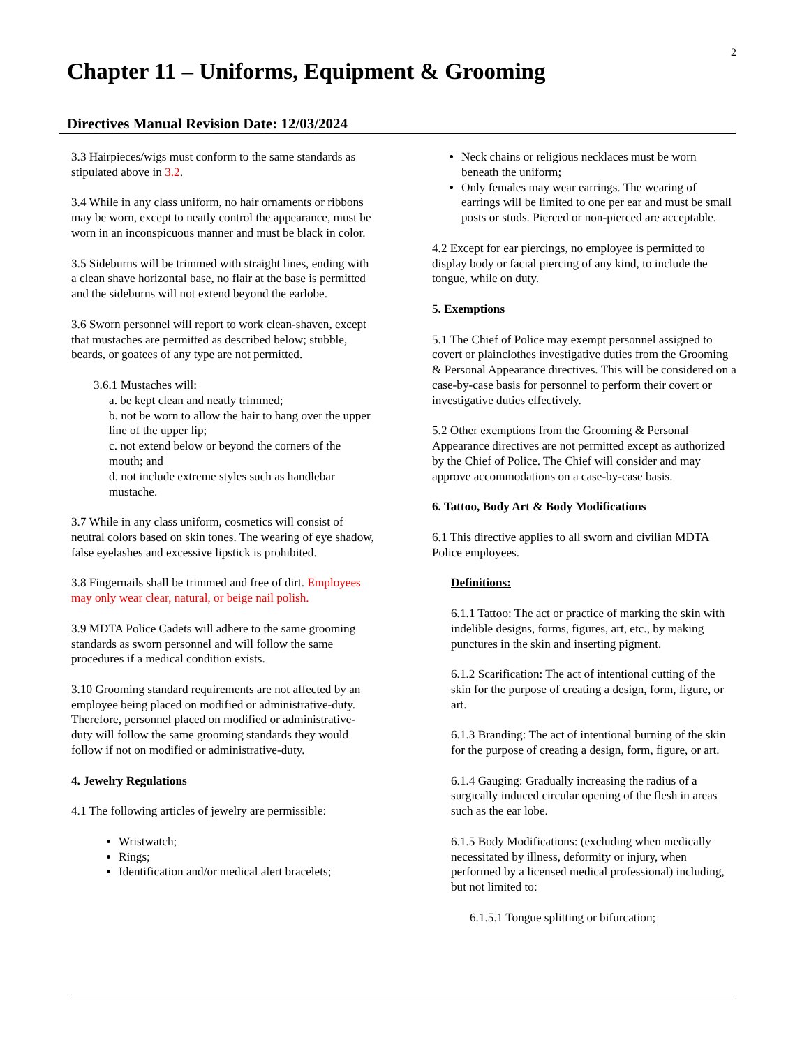2
Chapter 11 – Uniforms, Equipment & Grooming
Directives Manual Revision Date: 12/03/2024
3.3 Hairpieces/wigs must conform to the same standards as stipulated above in 3.2.
3.4 While in any class uniform, no hair ornaments or ribbons may be worn, except to neatly control the appearance, must be worn in an inconspicuous manner and must be black in color.
3.5 Sideburns will be trimmed with straight lines, ending with a clean shave horizontal base, no flair at the base is permitted and the sideburns will not extend beyond the earlobe.
3.6 Sworn personnel will report to work clean-shaven, except that mustaches are permitted as described below; stubble, beards, or goatees of any type are not permitted.
3.6.1 Mustaches will:
a. be kept clean and neatly trimmed;
b. not be worn to allow the hair to hang over the upper line of the upper lip;
c. not extend below or beyond the corners of the mouth; and
d. not include extreme styles such as handlebar mustache.
3.7 While in any class uniform, cosmetics will consist of neutral colors based on skin tones. The wearing of eye shadow, false eyelashes and excessive lipstick is prohibited.
3.8 Fingernails shall be trimmed and free of dirt. Employees may only wear clear, natural, or beige nail polish.
3.9 MDTA Police Cadets will adhere to the same grooming standards as sworn personnel and will follow the same procedures if a medical condition exists.
3.10 Grooming standard requirements are not affected by an employee being placed on modified or administrative-duty. Therefore, personnel placed on modified or administrative-duty will follow the same grooming standards they would follow if not on modified or administrative-duty.
4. Jewelry Regulations
4.1 The following articles of jewelry are permissible:
Wristwatch;
Rings;
Identification and/or medical alert bracelets;
Neck chains or religious necklaces must be worn beneath the uniform;
Only females may wear earrings. The wearing of earrings will be limited to one per ear and must be small posts or studs. Pierced or non-pierced are acceptable.
4.2 Except for ear piercings, no employee is permitted to display body or facial piercing of any kind, to include the tongue, while on duty.
5. Exemptions
5.1 The Chief of Police may exempt personnel assigned to covert or plainclothes investigative duties from the Grooming & Personal Appearance directives. This will be considered on a case-by-case basis for personnel to perform their covert or investigative duties effectively.
5.2 Other exemptions from the Grooming & Personal Appearance directives are not permitted except as authorized by the Chief of Police. The Chief will consider and may approve accommodations on a case-by-case basis.
6. Tattoo, Body Art & Body Modifications
6.1 This directive applies to all sworn and civilian MDTA Police employees.
Definitions:
6.1.1 Tattoo: The act or practice of marking the skin with indelible designs, forms, figures, art, etc., by making punctures in the skin and inserting pigment.
6.1.2 Scarification: The act of intentional cutting of the skin for the purpose of creating a design, form, figure, or art.
6.1.3 Branding: The act of intentional burning of the skin for the purpose of creating a design, form, figure, or art.
6.1.4 Gauging: Gradually increasing the radius of a surgically induced circular opening of the flesh in areas such as the ear lobe.
6.1.5 Body Modifications: (excluding when medically necessitated by illness, deformity or injury, when performed by a licensed medical professional) including, but not limited to:
6.1.5.1 Tongue splitting or bifurcation;